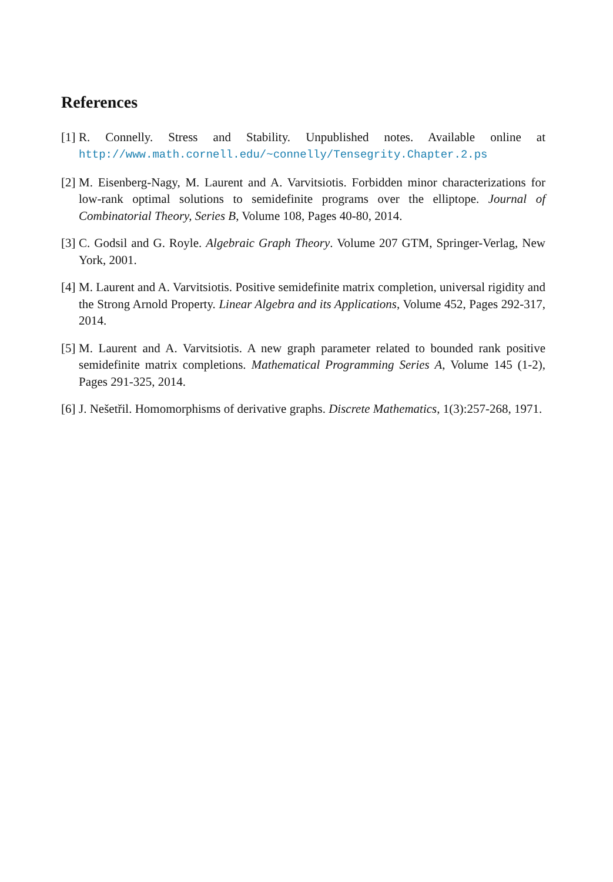References
[1] R. Connelly. Stress and Stability. Unpublished notes. Available online at http://www.math.cornell.edu/~connelly/Tensegrity.Chapter.2.ps
[2] M. Eisenberg-Nagy, M. Laurent and A. Varvitsiotis. Forbidden minor characterizations for low-rank optimal solutions to semidefinite programs over the elliptope. Journal of Combinatorial Theory, Series B, Volume 108, Pages 40-80, 2014.
[3] C. Godsil and G. Royle. Algebraic Graph Theory. Volume 207 GTM, Springer-Verlag, New York, 2001.
[4] M. Laurent and A. Varvitsiotis. Positive semidefinite matrix completion, universal rigidity and the Strong Arnold Property. Linear Algebra and its Applications, Volume 452, Pages 292-317, 2014.
[5] M. Laurent and A. Varvitsiotis. A new graph parameter related to bounded rank positive semidefinite matrix completions. Mathematical Programming Series A, Volume 145 (1-2), Pages 291-325, 2014.
[6] J. Nešetřil. Homomorphisms of derivative graphs. Discrete Mathematics, 1(3):257-268, 1971.